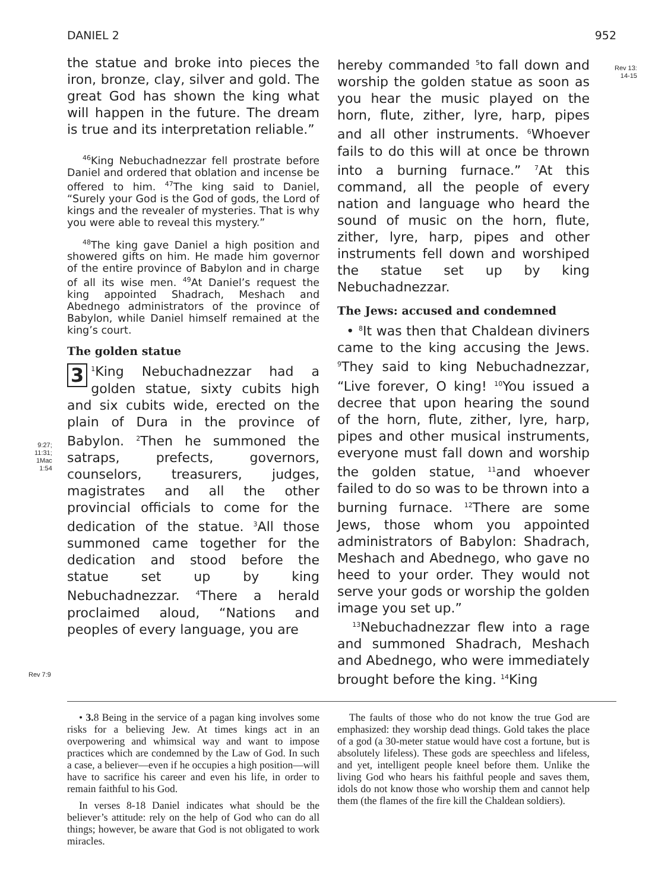DANIEL 2 952
Rev 13:
14-15
9:27;
11:31;
1Mac
1:54
Rev 7:9
the statue and broke into pieces the iron, bronze, clay, silver and gold. The great God has shown the king what will happen in the future. The dream is true and its interpretation reliable.”
<sup>46</sup> King Nebuchadnezzar fell prostrate before Daniel and ordered that oblation and incense be offered to him. <sup>47</sup>The king said to Daniel, “Surely your God is the God of gods, the Lord of kings and the revealer of mysteries. That is why you were able to reveal this mystery.”
<sup>48</sup> The king gave Daniel a high position and showered gifts on him. He made him governor of the entire province of Babylon and in charge of all its wise men. <sup>49</sup>At Daniel’s request the king appointed Shadrach, Meshach and Abednego administrators of the province of Babylon, while Daniel himself remained at the king’s court.
The golden statue
3<sup>1</sup>King Nebuchadnezzar had a golden statue, sixty cubits high and six cubits wide, erected on the plain of Dura in the province of Babylon. <sup>2</sup>Then he summoned the satraps, prefects, governors, counselors, treasurers, judges, magistrates and all the other provincial officials to come for the dedication of the statue. <sup>3</sup>All those summoned came together for the dedication and stood before the statue set up by king Nebuchadnezzar. <sup>4</sup>There a herald proclaimed aloud, “Nations and peoples of every language, you are
hereby commanded <sup>5</sup>to fall down and worship the golden statue as soon as you hear the music played on the horn, flute, zither, lyre, harp, pipes and all other instruments. <sup>6</sup>Whoever fails to do this will at once be thrown into a burning furnace.” <sup>7</sup>At this command, all the people of every nation and language who heard the sound of music on the horn, flute, zither, lyre, harp, pipes and other instruments fell down and worshiped the statue set up by king Nebuchadnezzar.
The Jews: accused and condemned
• <sup>8</sup>It was then that Chaldean diviners came to the king accusing the Jews. <sup>9</sup>They said to king Nebuchadnezzar, “Live forever, O king! <sup>10</sup>You issued a decree that upon hearing the sound of the horn, flute, zither, lyre, harp, pipes and other musical instruments, everyone must fall down and worship the golden statue, <sup>11</sup>and whoever failed to do so was to be thrown into a burning furnace. <sup>12</sup>There are some Jews, those whom you appointed administrators of Babylon: Shadrach, Meshach and Abednego, who gave no heed to your order. They would not serve your gods or worship the golden image you set up.”
<sup>13</sup> Nebuchadnezzar flew into a rage and summoned Shadrach, Meshach and Abednego, who were immediately brought before the king. <sup>14</sup>King
• 3. 8 Being in the service of a pagan king involves some risks for a believing Jew. At times kings act in an overpowering and whimsical way and want to impose practices which are condemned by the Law of God. In such a case, a believer—even if he occupies a high position—will have to sacrifice his career and even his life, in order to remain faithful to his God.
In verses 8-18 Daniel indicates what should be the believer’s attitude: rely on the help of God who can do all things; however, be aware that God is not obligated to work miracles.
The faults of those who do not know the true God are emphasized: they worship dead things. Gold takes the place of a god (a 30-meter statue would have cost a fortune, but is absolutely lifeless). These gods are speechless and lifeless, and yet, intelligent people kneel before them. Unlike the living God who hears his faithful people and saves them, idols do not know those who worship them and cannot help them (the flames of the fire kill the Chaldean soldiers).